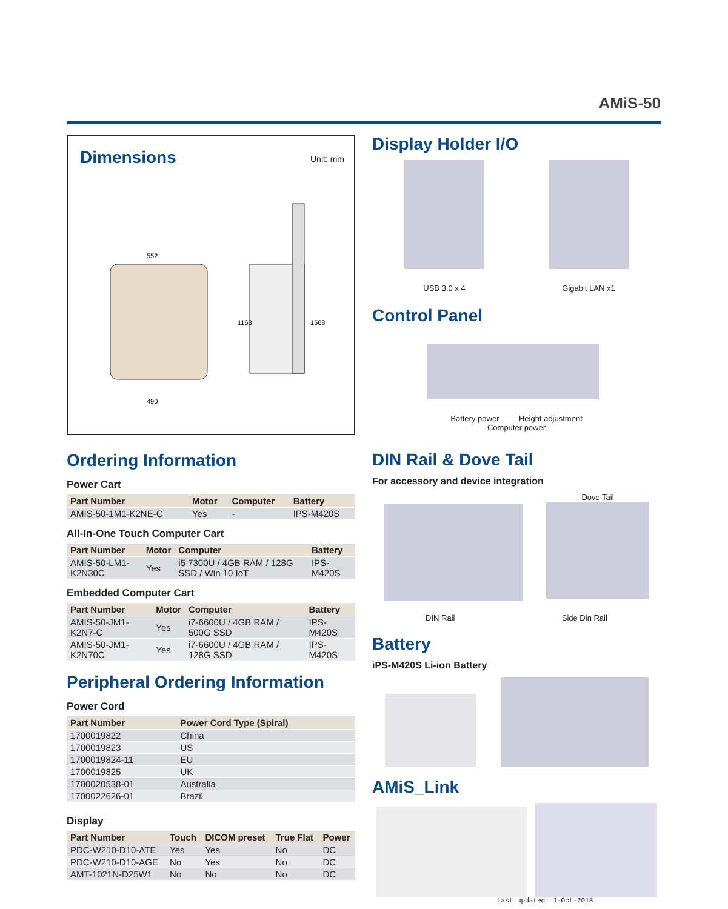AMiS-50
Dimensions
Unit: mm
552
490
1163
1568
Ordering Information
Power Cart
| Part Number | Motor | Computer | Battery |
| --- | --- | --- | --- |
| AMIS-50-1M1-K2NE-C | Yes | - | IPS-M420S |
All-In-One Touch Computer Cart
| Part Number | Motor | Computer | Battery |
| --- | --- | --- | --- |
| AMIS-50-LM1-K2N30C | Yes | i5 7300U / 4GB RAM / 128G SSD / Win 10 IoT | IPS-M420S |
Embedded Computer Cart
| Part Number | Motor | Computer | Battery |
| --- | --- | --- | --- |
| AMIS-50-JM1-K2N7-C | Yes | i7-6600U / 4GB RAM / 500G SSD | IPS-M420S |
| AMIS-50-JM1-K2N70C | Yes | i7-6600U / 4GB RAM / 128G SSD | IPS-M420S |
Peripheral Ordering Information
Power Cord
| Part Number | Power Cord Type (Spiral) |
| --- | --- |
| 1700019822 | China |
| 1700019823 | US |
| 1700019824-11 | EU |
| 1700019825 | UK |
| 1700020538-01 | Australia |
| 1700022626-01 | Brazil |
Display
| Part Number | Touch | DICOM preset | True Flat | Power |
| --- | --- | --- | --- | --- |
| PDC-W210-D10-ATE | Yes | Yes | No | DC |
| PDC-W210-D10-AGE | No | Yes | No | DC |
| AMT-1021N-D25W1 | No | No | No | DC |
Display Holder I/O
USB 3.0 x 4
Gigabit LAN x1
Control Panel
Battery power Height adjustment
Computer power
DIN Rail & Dove Tail
For accessory and device integration
Dove Tail
DIN Rail Side Din Rail
Battery
iPS-M420S Li-ion Battery
AMiS_Link
Last updated: 1-Oct-2018